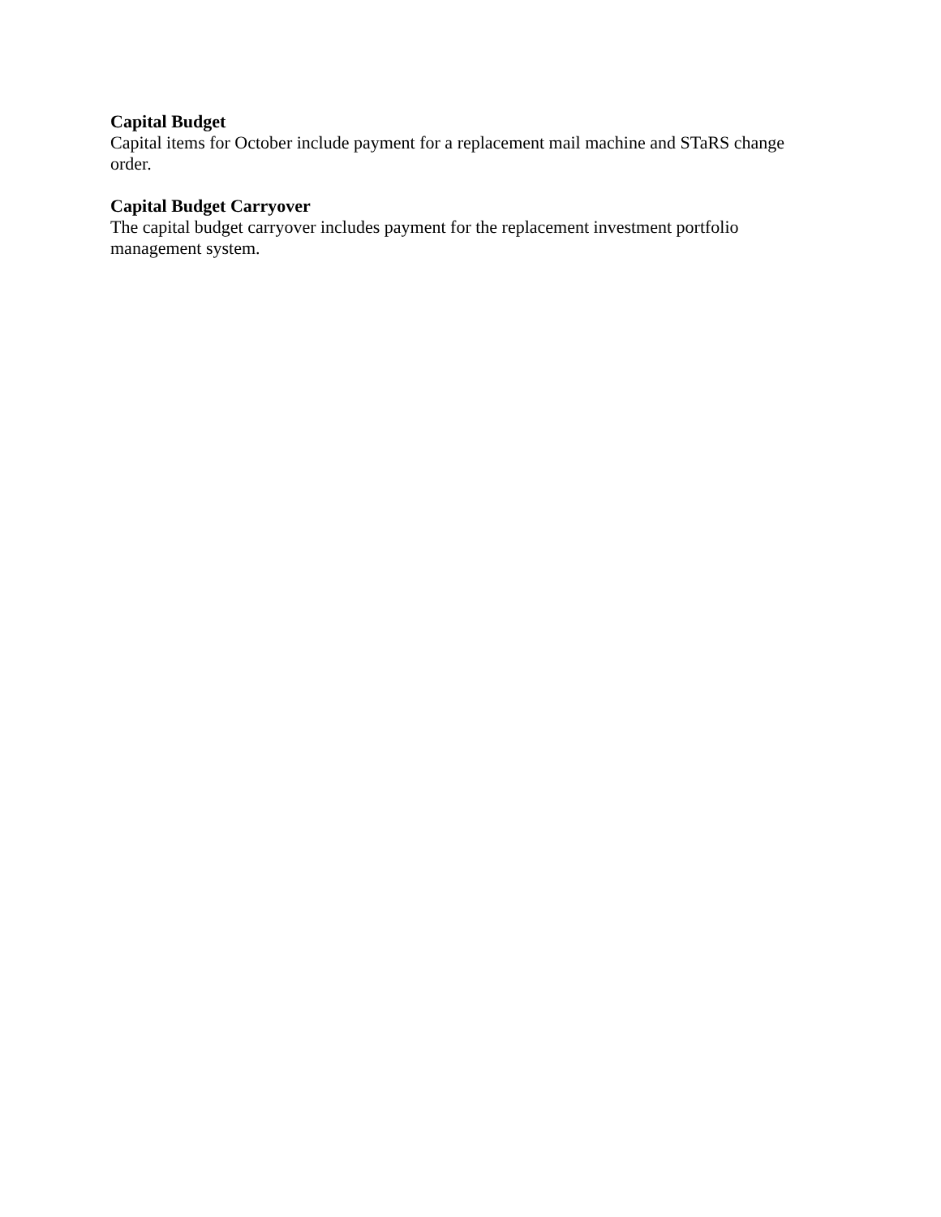Capital Budget
Capital items for October include payment for a replacement mail machine and STaRS change order.
Capital Budget Carryover
The capital budget carryover includes payment for the replacement investment portfolio management system.